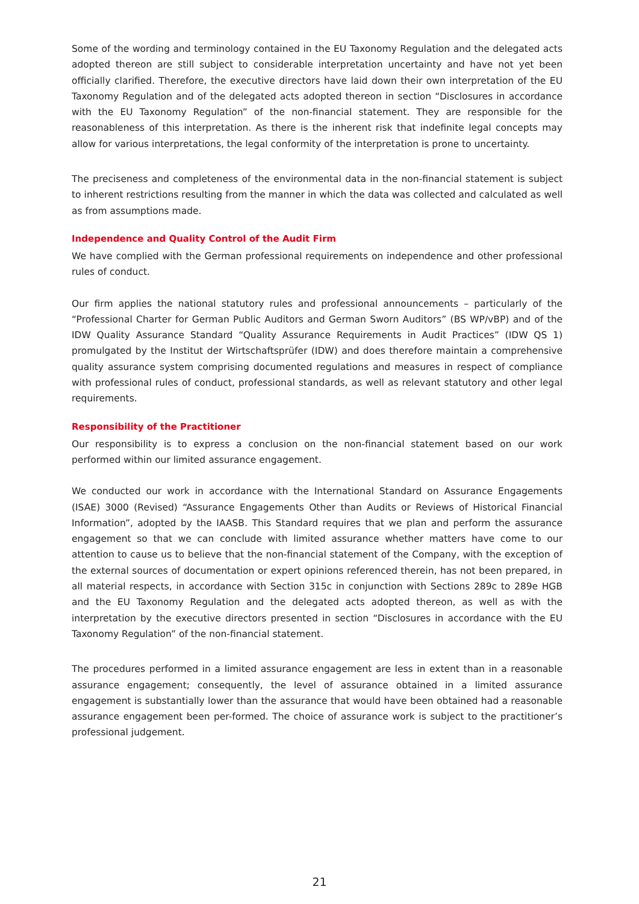Some of the wording and terminology contained in the EU Taxonomy Regulation and the delegated acts adopted thereon are still subject to considerable interpretation uncertainty and have not yet been officially clarified. Therefore, the executive directors have laid down their own interpretation of the EU Taxonomy Regulation and of the delegated acts adopted thereon in section “Disclosures in accordance with the EU Taxonomy Regulation” of the non-financial statement. They are responsible for the reasonableness of this interpretation. As there is the inherent risk that indefinite legal concepts may allow for various interpretations, the legal conformity of the interpretation is prone to uncertainty.
The preciseness and completeness of the environmental data in the non-financial statement is subject to inherent restrictions resulting from the manner in which the data was collected and calculated as well as from assumptions made.
Independence and Quality Control of the Audit Firm
We have complied with the German professional requirements on independence and other professional rules of conduct.
Our firm applies the national statutory rules and professional announcements – particularly of the “Professional Charter for German Public Auditors and German Sworn Auditors” (BS WP/vBP) and of the IDW Quality Assurance Standard “Quality Assurance Requirements in Audit Practices” (IDW QS 1) promulgated by the Institut der Wirtschaftsprüfer (IDW) and does therefore maintain a comprehensive quality assurance system comprising documented regulations and measures in respect of compliance with professional rules of conduct, professional standards, as well as relevant statutory and other legal requirements.
Responsibility of the Practitioner
Our responsibility is to express a conclusion on the non-financial statement based on our work performed within our limited assurance engagement.
We conducted our work in accordance with the International Standard on Assurance Engagements (ISAE) 3000 (Revised) “Assurance Engagements Other than Audits or Reviews of Historical Financial Information”, adopted by the IAASB. This Standard requires that we plan and perform the assurance engagement so that we can conclude with limited assurance whether matters have come to our attention to cause us to believe that the non-financial statement of the Company, with the exception of the external sources of documentation or expert opinions referenced therein, has not been prepared, in all material respects, in accordance with Section 315c in conjunction with Sections 289c to 289e HGB and the EU Taxonomy Regulation and the delegated acts adopted thereon, as well as with the interpretation by the executive directors presented in section “Disclosures in accordance with the EU Taxonomy Regulation” of the non-financial statement.
The procedures performed in a limited assurance engagement are less in extent than in a reasonable assurance engagement; consequently, the level of assurance obtained in a limited assurance engagement is substantially lower than the assurance that would have been obtained had a reasonable assurance engagement been per-formed. The choice of assurance work is subject to the practitioner’s professional judgement.
21